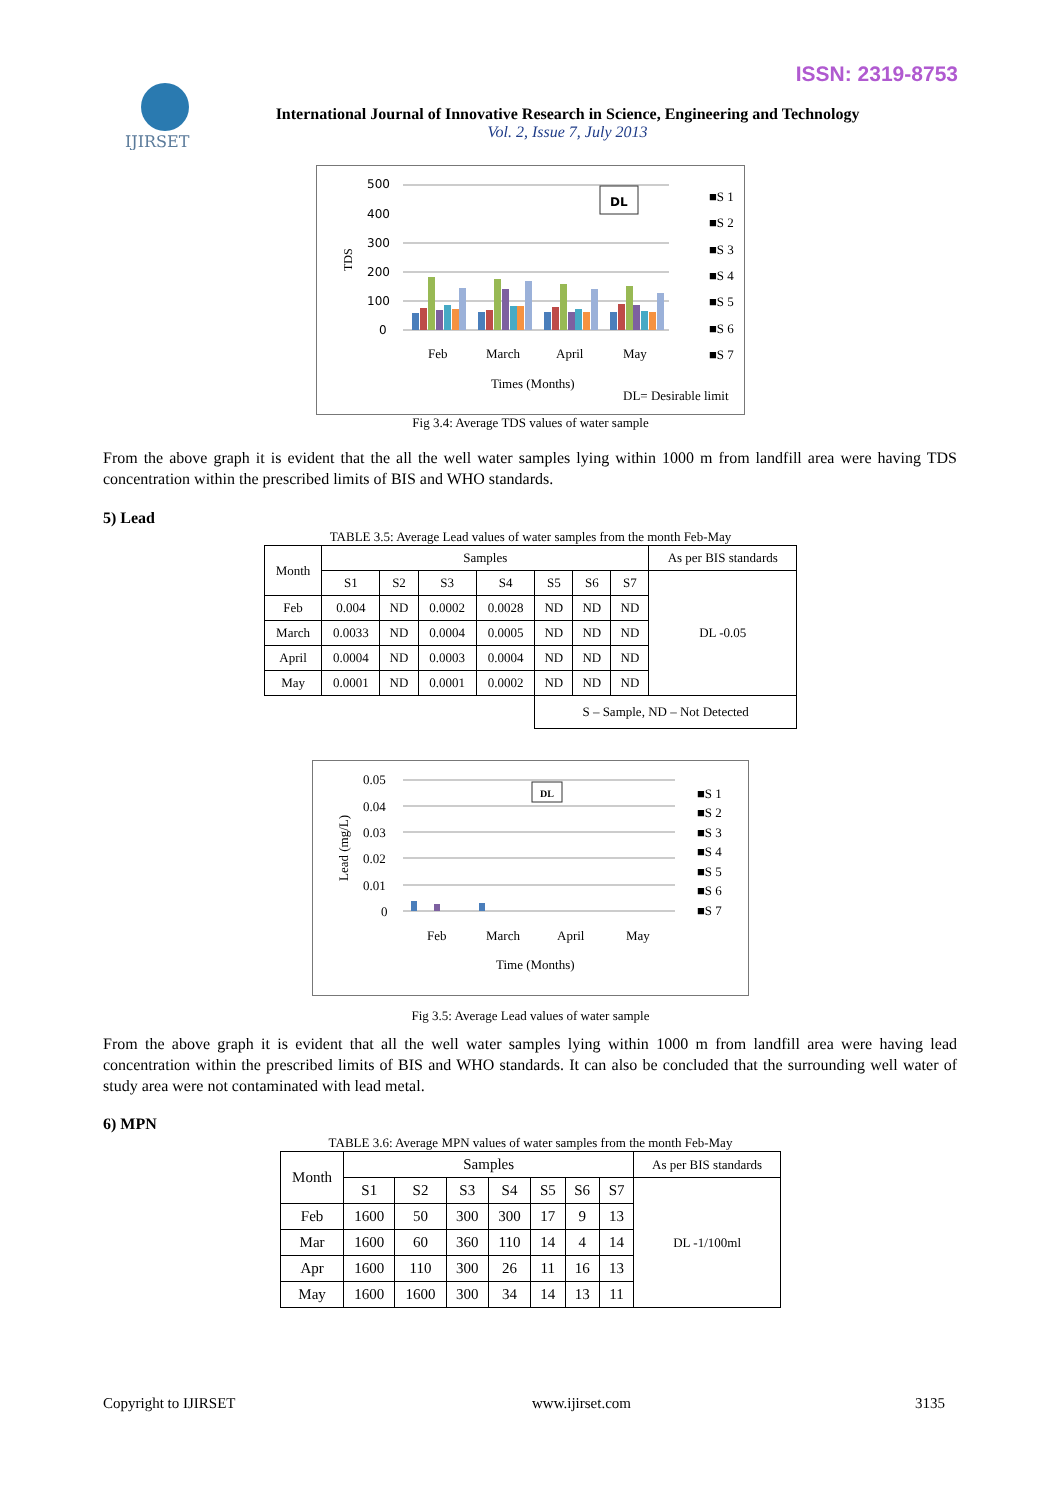ISSN: 2319-8753
IJIRSET
International Journal of Innovative Research in Science, Engineering and Technology
Vol. 2, Issue 7, July 2013
500
400
300
200
100
0
TDS
DL
Feb
March
April
May
Times (Months)
DL= Desirable limit
■S 1
■S 2
■S 3
■S 4
■S 5
■S 6
■S 7
Fig 3.4: Average TDS values of water sample
From the above graph it is evident that the all the well water samples lying within 1000 m from landfill area were having TDS concentration within the prescribed limits of BIS and WHO standards.
5) Lead
TABLE 3.5: Average Lead values of water samples from the month Feb-May
| Month | Samples | | | | | | | As per BIS standards |
| --- | --- | --- | --- | --- | --- | --- | --- | --- |
| | S1 | S2 | S3 | S4 | S5 | S6 | S7 | DL -0.05 |
| Feb | 0.004 | ND | 0.0002 | 0.0028 | ND | ND | ND | |
| March | 0.0033 | ND | 0.0004 | 0.0005 | ND | ND | ND | |
| April | 0.0004 | ND | 0.0003 | 0.0004 | ND | ND | ND | |
| May | 0.0001 | ND | 0.0001 | 0.0002 | ND | ND | ND | |
| | | | | | S – Sample, ND – Not Detected | | | |
0.05
0.04
0.03
0.02
0.01
0
Lead (mg/L)
DL
Feb
March
April
May
Time (Months)
■S 1
■S 2
■S 3
■S 4
■S 5
■S 6
■S 7
Fig 3.5: Average Lead values of water sample
From the above graph it is evident that all the well water samples lying within 1000 m from landfill area were having lead concentration within the prescribed limits of BIS and WHO standards. It can also be concluded that the surrounding well water of study area were not contaminated with lead metal.
6) MPN
TABLE 3.6: Average MPN values of water samples from the month Feb-May
| Month | Samples | | | | | | | As per BIS standards |
| --- | --- | --- | --- | --- | --- | --- | --- | --- |
| | S1 | S2 | S3 | S4 | S5 | S6 | S7 | DL -1/100ml |
| Feb | 1600 | 50 | 300 | 300 | 17 | 9 | 13 | |
| Mar | 1600 | 60 | 360 | 110 | 14 | 4 | 14 | |
| Apr | 1600 | 110 | 300 | 26 | 11 | 16 | 13 | |
| May | 1600 | 1600 | 300 | 34 | 14 | 13 | 11 | |
Copyright to IJIRSET www.ijirset.com 3135